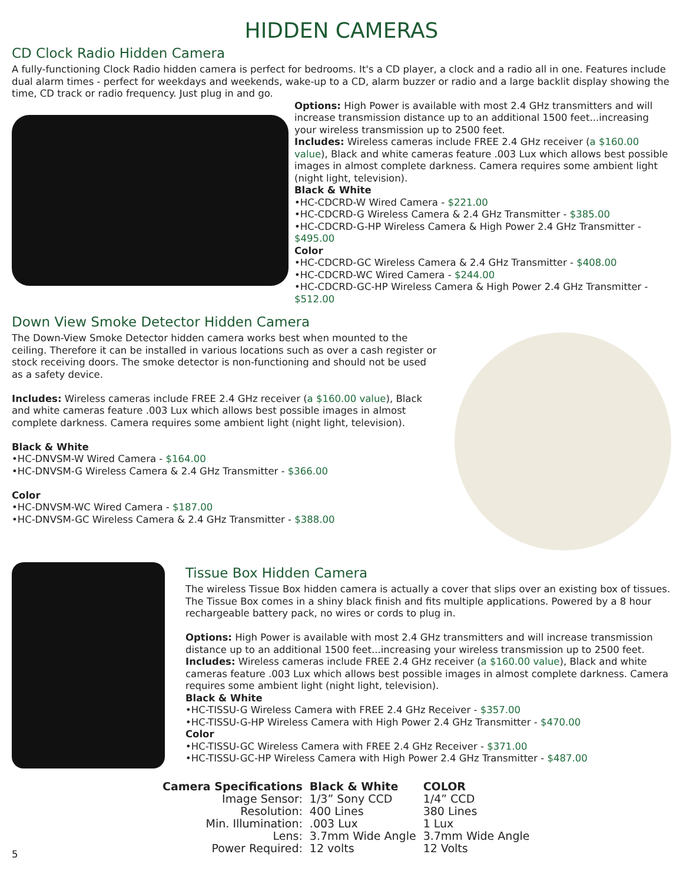HIDDEN CAMERAS
CD Clock Radio Hidden Camera
A fully-functioning Clock Radio hidden camera is perfect for bedrooms. It's a CD player, a clock and a radio all in one. Features include dual alarm times - perfect for weekdays and weekends, wake-up to a CD, alarm buzzer or radio and a large backlit display showing the time, CD track or radio frequency. Just plug in and go.
Options: High Power is available with most 2.4 GHz transmitters and will increase transmission distance up to an additional 1500 feet...increasing your wireless transmission up to 2500 feet.
Includes: Wireless cameras include FREE 2.4 GHz receiver (a $160.00 value), Black and white cameras feature .003 Lux which allows best possible images in almost complete darkness. Camera requires some ambient light (night light, television).
Black & White
•HC-CDCRD-W Wired Camera - $221.00
•HC-CDCRD-G Wireless Camera & 2.4 GHz Transmitter - $385.00
•HC-CDCRD-G-HP Wireless Camera & High Power 2.4 GHz Transmitter - $495.00
Color
•HC-CDCRD-GC Wireless Camera & 2.4 GHz Transmitter - $408.00
•HC-CDCRD-WC Wired Camera - $244.00
•HC-CDCRD-GC-HP Wireless Camera & High Power 2.4 GHz Transmitter - $512.00
Down View Smoke Detector Hidden Camera
The Down-View Smoke Detector hidden camera works best when mounted to the ceiling. Therefore it can be installed in various locations such as over a cash register or stock receiving doors. The smoke detector is non-functioning and should not be used as a safety device.
Includes: Wireless cameras include FREE 2.4 GHz receiver (a $160.00 value), Black and white cameras feature .003 Lux which allows best possible images in almost complete darkness. Camera requires some ambient light (night light, television).
Black & White
•HC-DNVSM-W Wired Camera - $164.00
•HC-DNVSM-G Wireless Camera & 2.4 GHz Transmitter - $366.00
Color
•HC-DNVSM-WC Wired Camera - $187.00
•HC-DNVSM-GC Wireless Camera & 2.4 GHz Transmitter - $388.00
Tissue Box Hidden Camera
The wireless Tissue Box hidden camera is actually a cover that slips over an existing box of tissues. The Tissue Box comes in a shiny black finish and fits multiple applications. Powered by a 8 hour rechargeable battery pack, no wires or cords to plug in.
Options: High Power is available with most 2.4 GHz transmitters and will increase transmission distance up to an additional 1500 feet...increasing your wireless transmission up to 2500 feet.
Includes: Wireless cameras include FREE 2.4 GHz receiver (a $160.00 value), Black and white cameras feature .003 Lux which allows best possible images in almost complete darkness. Camera requires some ambient light (night light, television).
Black & White
•HC-TISSU-G Wireless Camera with FREE 2.4 GHz Receiver - $357.00
•HC-TISSU-G-HP Wireless Camera with High Power 2.4 GHz Transmitter - $470.00
Color
•HC-TISSU-GC Wireless Camera with FREE 2.4 GHz Receiver - $371.00
•HC-TISSU-GC-HP Wireless Camera with High Power 2.4 GHz Transmitter - $487.00
| Camera Specifications | Black & White | COLOR |
| --- | --- | --- |
| Image Sensor: | 1/3” Sony CCD | 1/4” CCD |
| Resolution: | 400 Lines | 380 Lines |
| Min. Illumination: | .003 Lux | 1 Lux |
| Lens: | 3.7mm Wide Angle | 3.7mm Wide Angle |
| Power Required: | 12 volts | 12 Volts |
5